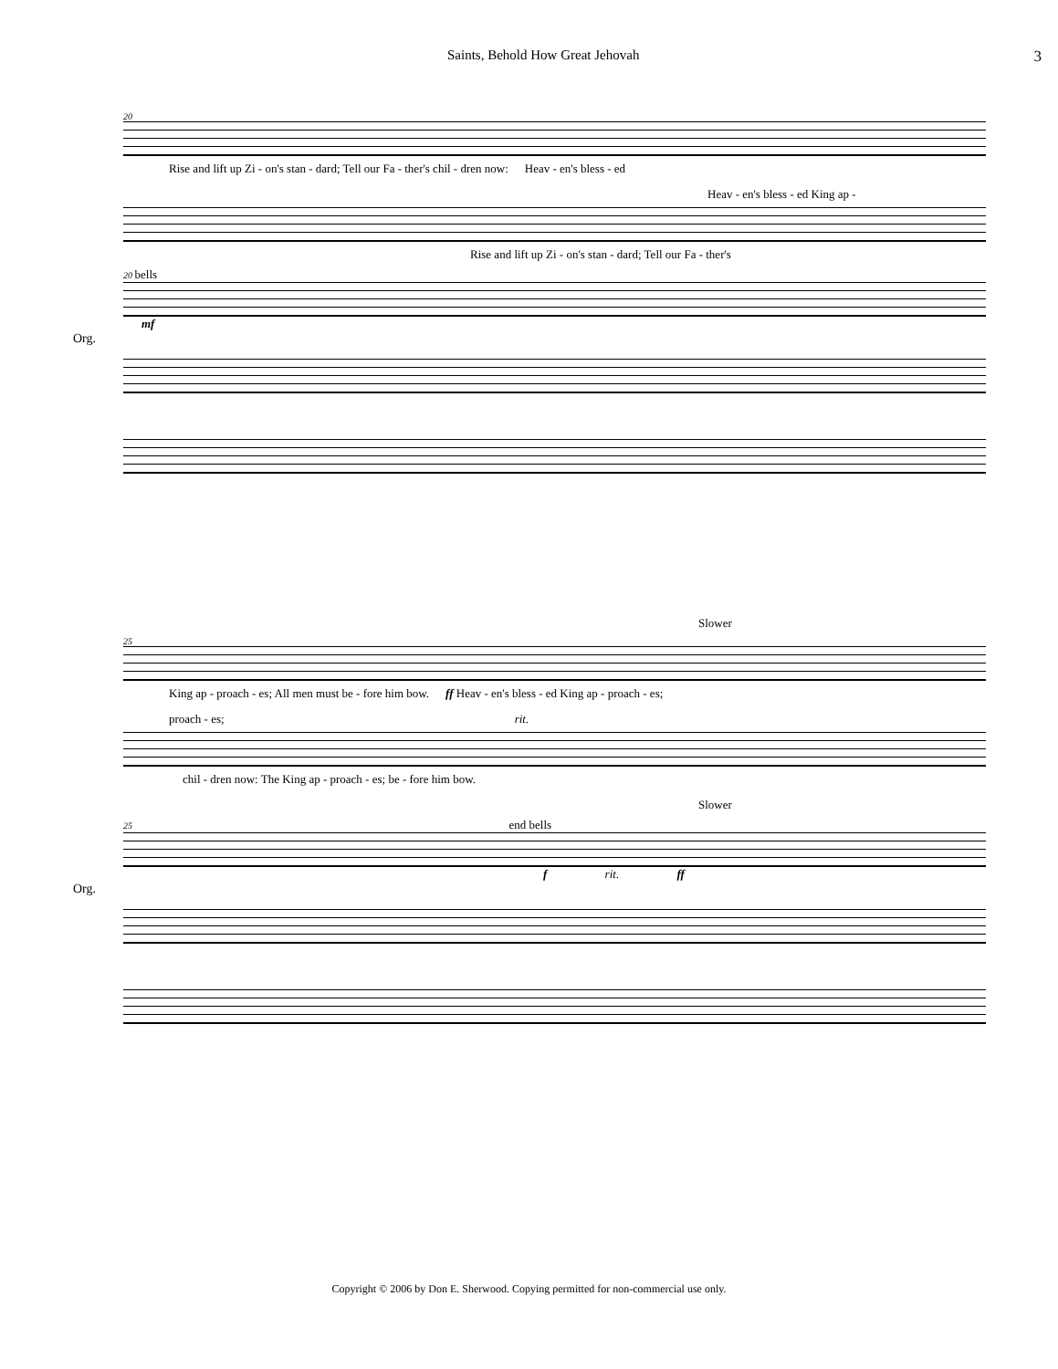Saints, Behold How Great Jehovah 3
20
Rise and lift up Zi - on's stan - dard; Tell our Fa - ther's chil - dren now: Heav - en's bless - ed
Heav - en's bless - ed King ap -
Rise and lift up Zi - on's stan - dard; Tell our Fa - ther's
20 bells
mf
Org.
Slower
25
King ap - proach - es; All men must be - fore him bow. ff Heav - en's bless - ed King ap - proach - es;
proach - es; rit.
chil - dren now: The King ap - proach - es; be - fore him bow.
Slower
25 end bells
f rit. ff
Org.
Copyright © 2006 by Don E. Sherwood. Copying permitted for non-commercial use only.